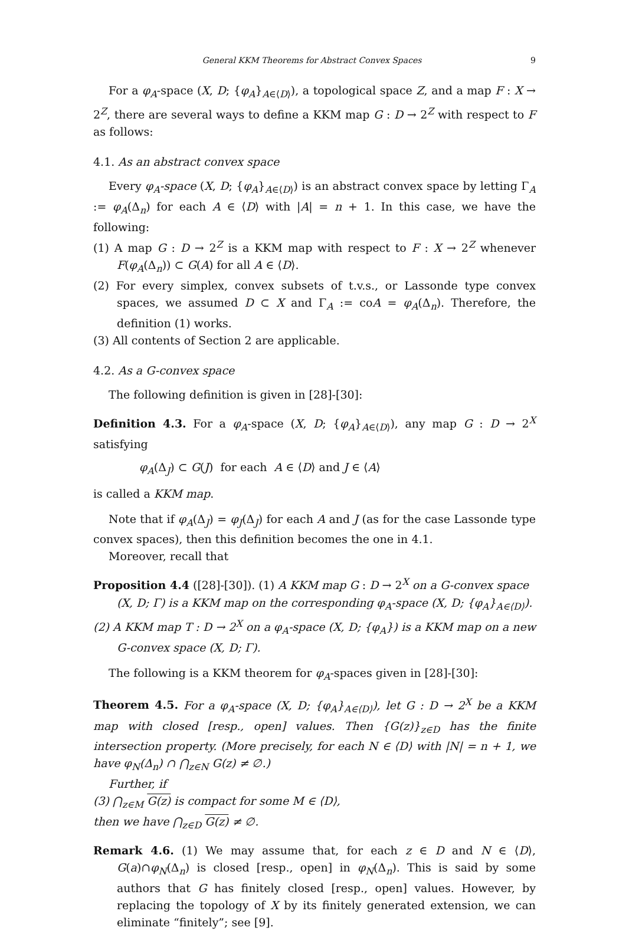General KKM Theorems for Abstract Convex Spaces 9
For a φ<sub>A</sub>-space (X, D; {φ<sub>A</sub>}<sub>A∈⟨D⟩</sub>), a topological space Z, and a map F : X → 2<sup>Z</sup>, there are several ways to define a KKM map G : D → 2<sup>Z</sup> with respect to F as follows:
4.1. As an abstract convex space
Every φ<sub>A</sub>-space (X, D; {φ<sub>A</sub>}<sub>A∈⟨D⟩</sub>) is an abstract convex space by letting Γ<sub>A</sub> := φ<sub>A</sub>(Δ<sub>n</sub>) for each A ∈ ⟨D⟩ with |A| = n + 1. In this case, we have the following:
(1) A map G : D → 2<sup>Z</sup> is a KKM map with respect to F : X → 2<sup>Z</sup> whenever F(φ<sub>A</sub>(Δ<sub>n</sub>)) ⊂ G(A) for all A ∈ ⟨D⟩.
(2) For every simplex, convex subsets of t.v.s., or Lassonde type convex spaces, we assumed D ⊂ X and Γ<sub>A</sub> := coA = φ<sub>A</sub>(Δ<sub>n</sub>). Therefore, the definition (1) works.
(3) All contents of Section 2 are applicable.
4.2. As a G-convex space
The following definition is given in [28]-[30]:
Definition 4.3. For a φ<sub>A</sub>-space (X, D; {φ<sub>A</sub>}<sub>A∈⟨D⟩</sub>), any map G : D → 2<sup>X</sup> satisfying
φ<sub>A</sub>(Δ<sub>J</sub>) ⊂ G(J) for each A ∈ ⟨D⟩ and J ∈ ⟨A⟩
is called a KKM map.
Note that if φ<sub>A</sub>(Δ<sub>J</sub>) = φ<sub>J</sub>(Δ<sub>J</sub>) for each A and J (as for the case Lassonde type convex spaces), then this definition becomes the one in 4.1.
Moreover, recall that
Proposition 4.4 ([28]-[30]). (1) A KKM map G : D → 2<sup>X</sup> on a G-convex space
(X, D; Γ) is a KKM map on the corresponding φ<sub>A</sub>-space (X, D; {φ<sub>A</sub>}<sub>A∈⟨D⟩</sub>).
(2) A KKM map T : D → 2<sup>X</sup> on a φ<sub>A</sub>-space (X, D; {φ<sub>A</sub>}) is a KKM map on a new G-convex space (X, D; Γ).
The following is a KKM theorem for φ<sub>A</sub>-spaces given in [28]-[30]:
Theorem 4.5. For a φ<sub>A</sub>-space (X, D; {φ<sub>A</sub>}<sub>A∈⟨D⟩</sub>), let G : D → 2<sup>X</sup> be a KKM map with closed [resp., open] values. Then {G(z)}<sub>z∈D</sub> has the finite intersection property. (More precisely, for each N ∈ ⟨D⟩ with |N| = n + 1, we have φ<sub>N</sub>(Δ<sub>n</sub>) ∩ ⋂<sub>z∈N</sub> G(z) ≠ ∅.)
Further, if
(3) ⋂<sub>z∈M</sub> G(z) is compact for some M ∈ ⟨D⟩,
then we have ⋂<sub>z∈D</sub> G(z) ≠ ∅.
Remark 4.6. (1) We may assume that, for each z ∈ D and N ∈ ⟨D⟩, G(a)∩φ<sub>N</sub>(Δ<sub>n</sub>) is closed [resp., open] in φ<sub>N</sub>(Δ<sub>n</sub>). This is said by some authors that G has finitely closed [resp., open] values. However, by replacing the topology of X by its finitely generated extension, we can eliminate “finitely”; see [9].